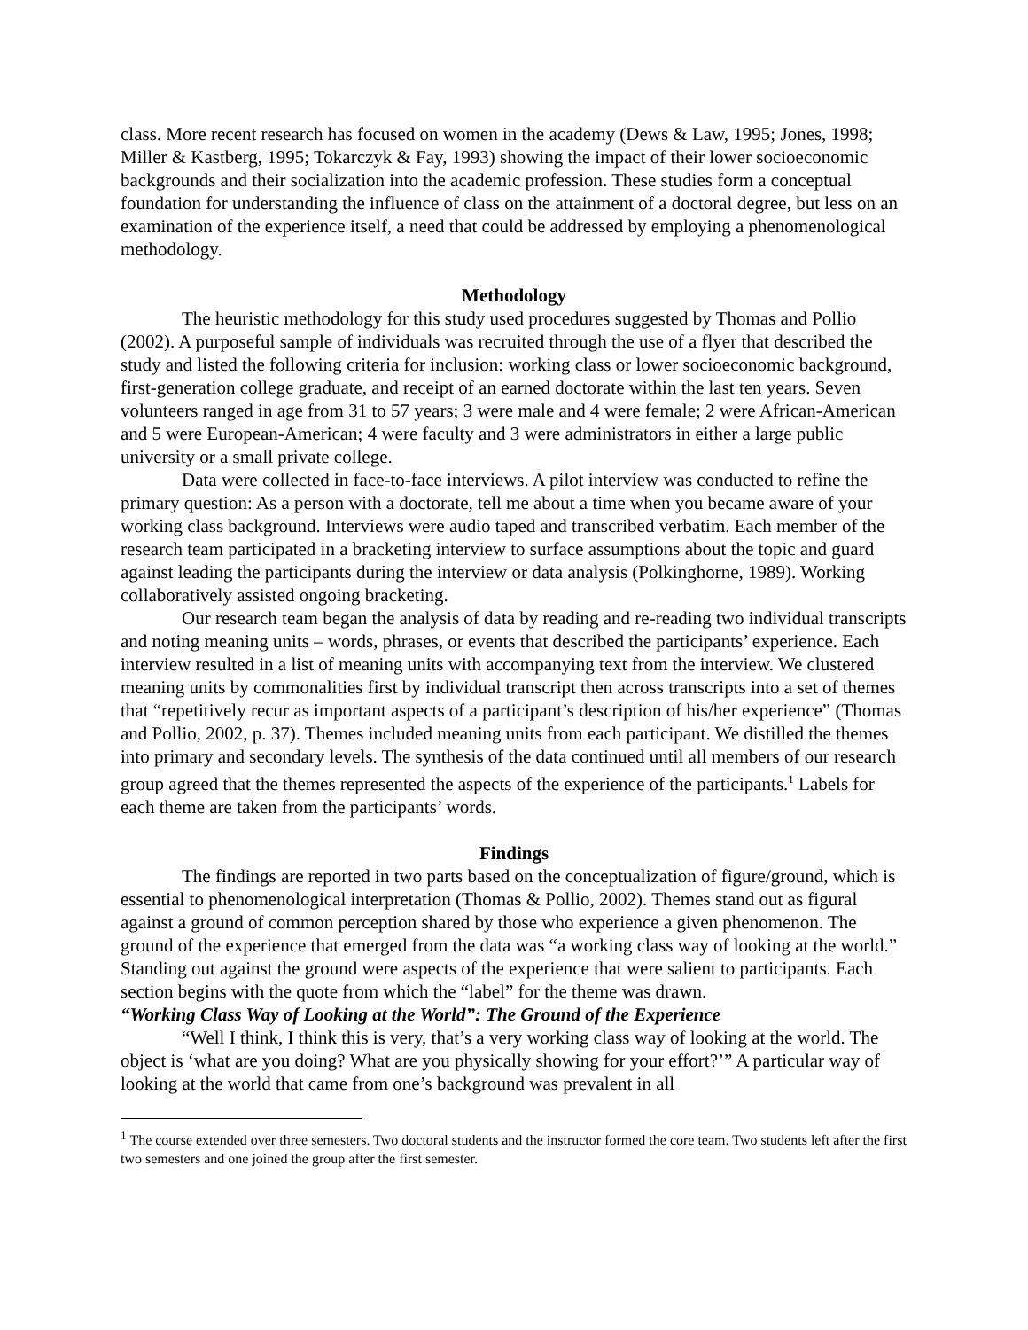class. More recent research has focused on women in the academy (Dews & Law, 1995; Jones, 1998; Miller & Kastberg, 1995; Tokarczyk & Fay, 1993) showing the impact of their lower socioeconomic backgrounds and their socialization into the academic profession. These studies form a conceptual foundation for understanding the influence of class on the attainment of a doctoral degree, but less on an examination of the experience itself, a need that could be addressed by employing a phenomenological methodology.
Methodology
The heuristic methodology for this study used procedures suggested by Thomas and Pollio (2002). A purposeful sample of individuals was recruited through the use of a flyer that described the study and listed the following criteria for inclusion: working class or lower socioeconomic background, first-generation college graduate, and receipt of an earned doctorate within the last ten years. Seven volunteers ranged in age from 31 to 57 years; 3 were male and 4 were female; 2 were African-American and 5 were European-American; 4 were faculty and 3 were administrators in either a large public university or a small private college.
Data were collected in face-to-face interviews. A pilot interview was conducted to refine the primary question: As a person with a doctorate, tell me about a time when you became aware of your working class background. Interviews were audio taped and transcribed verbatim. Each member of the research team participated in a bracketing interview to surface assumptions about the topic and guard against leading the participants during the interview or data analysis (Polkinghorne, 1989). Working collaboratively assisted ongoing bracketing.
Our research team began the analysis of data by reading and re-reading two individual transcripts and noting meaning units – words, phrases, or events that described the participants’ experience. Each interview resulted in a list of meaning units with accompanying text from the interview. We clustered meaning units by commonalities first by individual transcript then across transcripts into a set of themes that “repetitively recur as important aspects of a participant’s description of his/her experience” (Thomas and Pollio, 2002, p. 37). Themes included meaning units from each participant. We distilled the themes into primary and secondary levels. The synthesis of the data continued until all members of our research group agreed that the themes represented the aspects of the experience of the participants.<sup>1</sup> Labels for each theme are taken from the participants’ words.
Findings
The findings are reported in two parts based on the conceptualization of figure/ground, which is essential to phenomenological interpretation (Thomas & Pollio, 2002). Themes stand out as figural against a ground of common perception shared by those who experience a given phenomenon. The ground of the experience that emerged from the data was “a working class way of looking at the world.” Standing out against the ground were aspects of the experience that were salient to participants. Each section begins with the quote from which the “label” for the theme was drawn.
“Working Class Way of Looking at the World”: The Ground of the Experience
“Well I think, I think this is very, that’s a very working class way of looking at the world. The object is ‘what are you doing? What are you physically showing for your effort?’” A particular way of looking at the world that came from one’s background was prevalent in all
<sup>1</sup> The course extended over three semesters. Two doctoral students and the instructor formed the core team. Two students left after the first two semesters and one joined the group after the first semester.